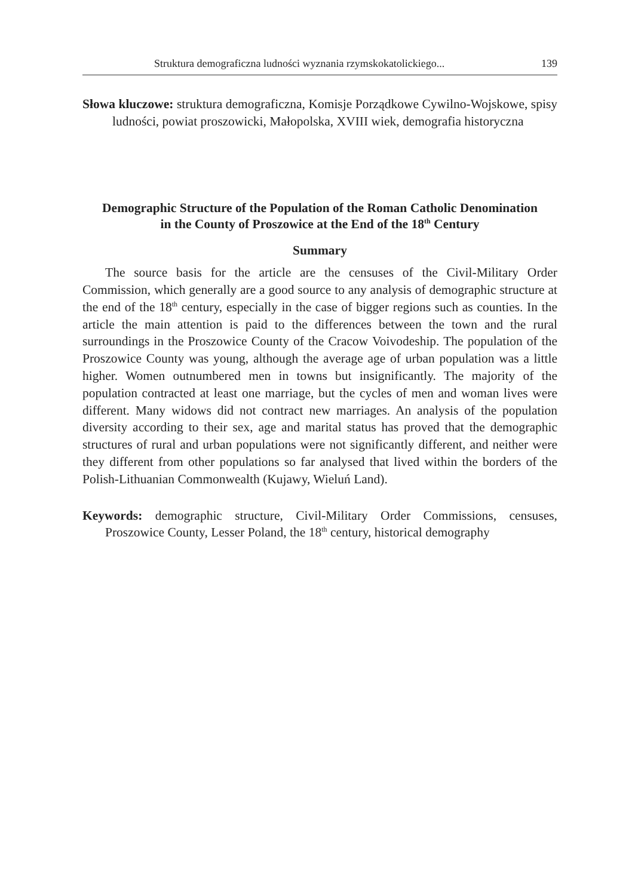Struktura demograficzna ludności wyznania rzymskokatolickiego... 139
Słowa kluczowe: struktura demograficzna, Komisje Porządkowe Cywilno-Wojskowe, spisy ludności, powiat proszowicki, Małopolska, XVIII wiek, demografia historyczna
Demographic Structure of the Population of the Roman Catholic Denomination
in the County of Proszowice at the End of the 18<sup>th</sup> Century
Summary
The source basis for the article are the censuses of the Civil-Military Order Commission, which generally are a good source to any analysis of demographic structure at the end of the 18<sup>th</sup> century, especially in the case of bigger regions such as counties. In the article the main attention is paid to the differences between the town and the rural surroundings in the Proszowice County of the Cracow Voivodeship. The population of the Proszowice County was young, although the average age of urban population was a little higher. Women outnumbered men in towns but insignificantly. The majority of the population contracted at least one marriage, but the cycles of men and woman lives were different. Many widows did not contract new marriages. An analysis of the population diversity according to their sex, age and marital status has proved that the demographic structures of rural and urban populations were not significantly different, and neither were they different from other populations so far analysed that lived within the borders of the Polish-Lithuanian Commonwealth (Kujawy, Wieluń Land).
Keywords: demographic structure, Civil-Military Order Commissions, censuses, Proszowice County, Lesser Poland, the 18<sup>th</sup> century, historical demography